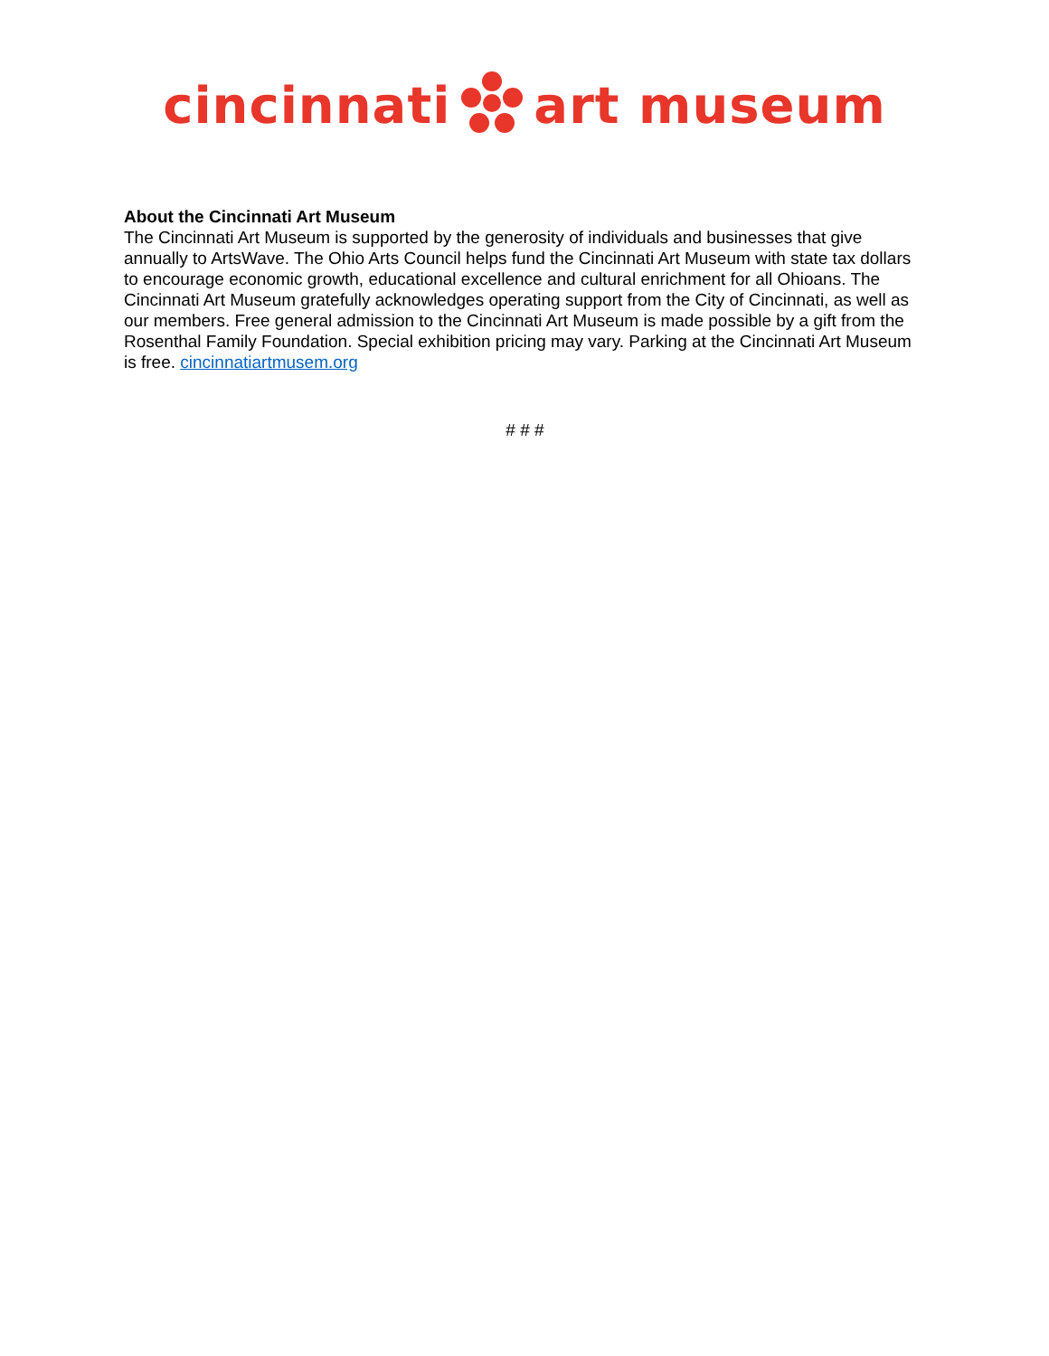cincinnatiart museum
About the Cincinnati Art Museum
The Cincinnati Art Museum is supported by the generosity of individuals and businesses that give annually to ArtsWave. The Ohio Arts Council helps fund the Cincinnati Art Museum with state tax dollars to encourage economic growth, educational excellence and cultural enrichment for all Ohioans. The Cincinnati Art Museum gratefully acknowledges operating support from the City of Cincinnati, as well as our members. Free general admission to the Cincinnati Art Museum is made possible by a gift from the Rosenthal Family Foundation. Special exhibition pricing may vary. Parking at the Cincinnati Art Museum is free. cincinnatiartmusem.org
# # #